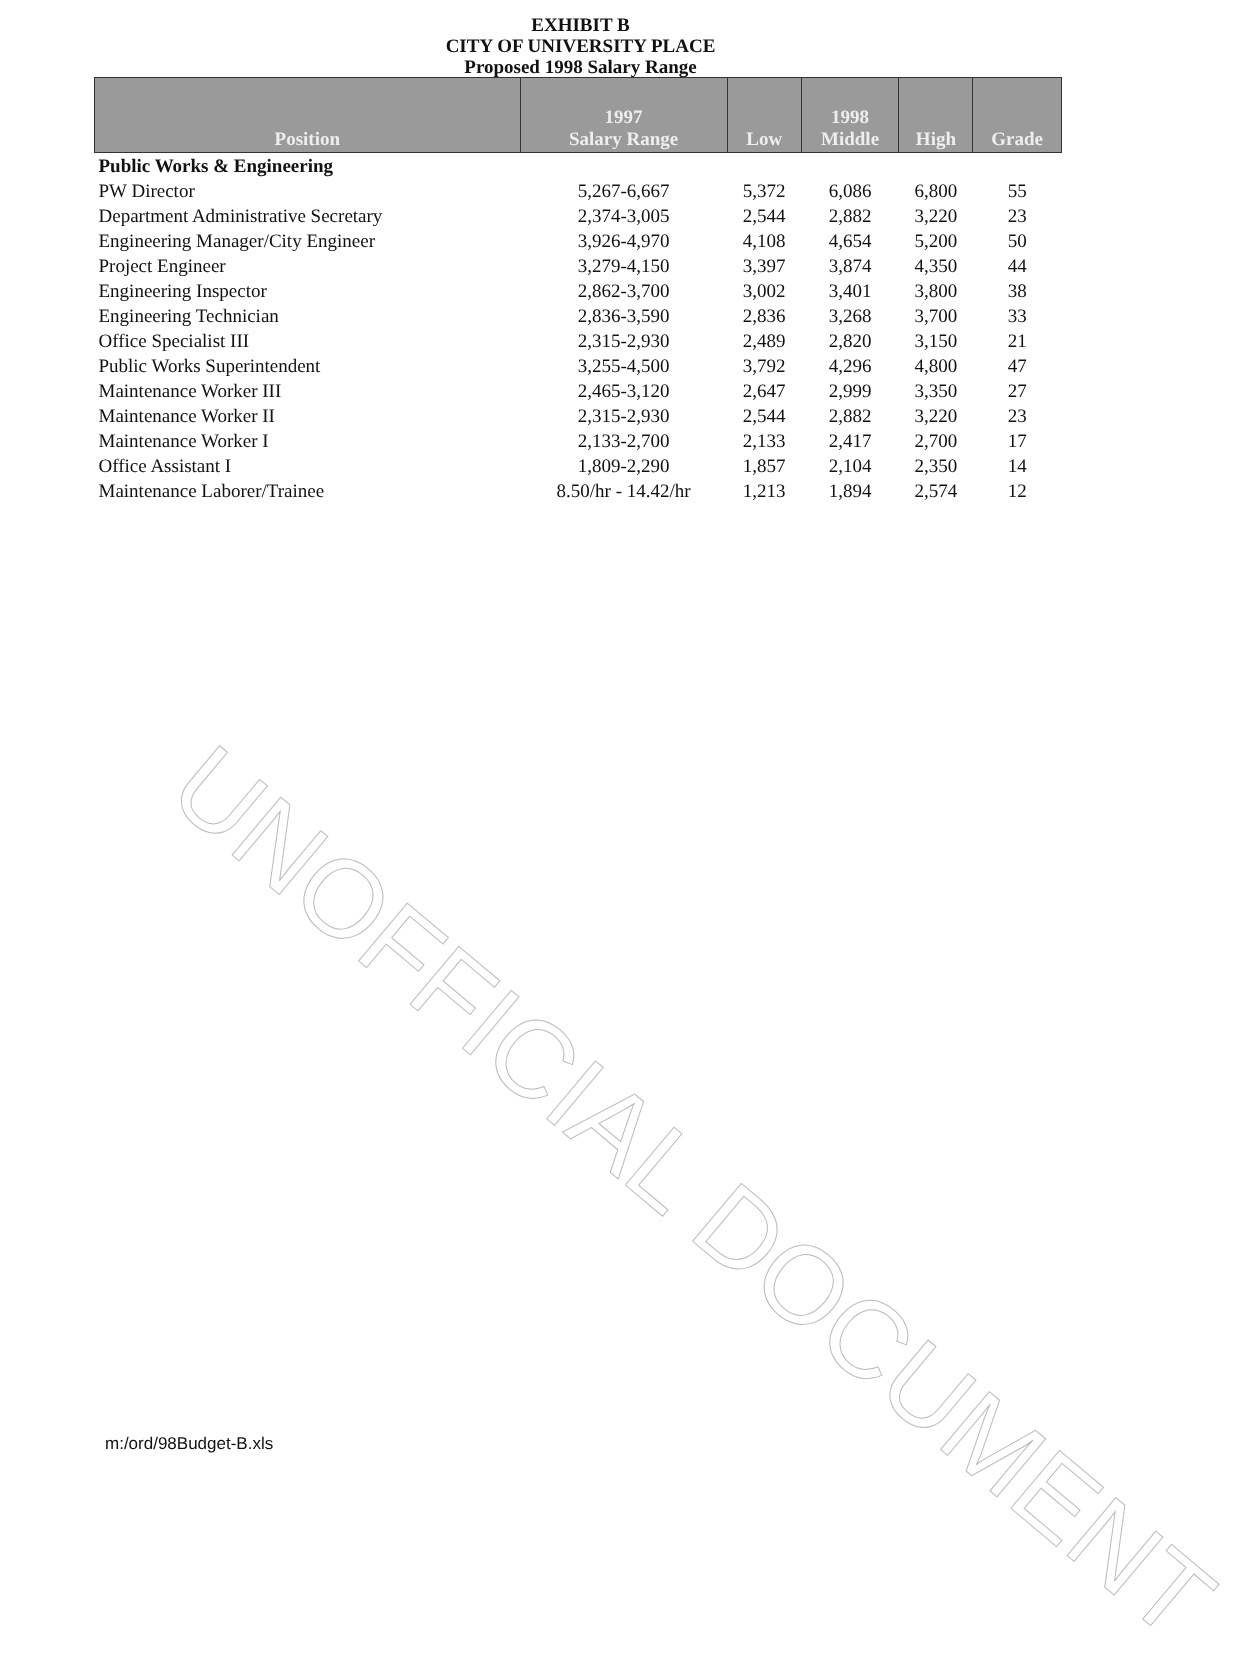EXHIBIT B
CITY OF UNIVERSITY PLACE
Proposed 1998 Salary Range
| Position | 1997 Salary Range | Low | 1998 Middle | High | Grade |
| --- | --- | --- | --- | --- | --- |
| Public Works & Engineering | | | | | |
| PW Director | 5,267-6,667 | 5,372 | 6,086 | 6,800 | 55 |
| Department Administrative Secretary | 2,374-3,005 | 2,544 | 2,882 | 3,220 | 23 |
| Engineering Manager/City Engineer | 3,926-4,970 | 4,108 | 4,654 | 5,200 | 50 |
| Project Engineer | 3,279-4,150 | 3,397 | 3,874 | 4,350 | 44 |
| Engineering Inspector | 2,862-3,700 | 3,002 | 3,401 | 3,800 | 38 |
| Engineering Technician | 2,836-3,590 | 2,836 | 3,268 | 3,700 | 33 |
| Office Specialist III | 2,315-2,930 | 2,489 | 2,820 | 3,150 | 21 |
| Public Works Superintendent | 3,255-4,500 | 3,792 | 4,296 | 4,800 | 47 |
| Maintenance Worker III | 2,465-3,120 | 2,647 | 2,999 | 3,350 | 27 |
| Maintenance Worker II | 2,315-2,930 | 2,544 | 2,882 | 3,220 | 23 |
| Maintenance Worker I | 2,133-2,700 | 2,133 | 2,417 | 2,700 | 17 |
| Office Assistant I | 1,809-2,290 | 1,857 | 2,104 | 2,350 | 14 |
| Maintenance Laborer/Trainee | 8.50/hr - 14.42/hr | 1,213 | 1,894 | 2,574 | 12 |
UNOFFICIAL DOCUMENT
m:/ord/98Budget-B.xls